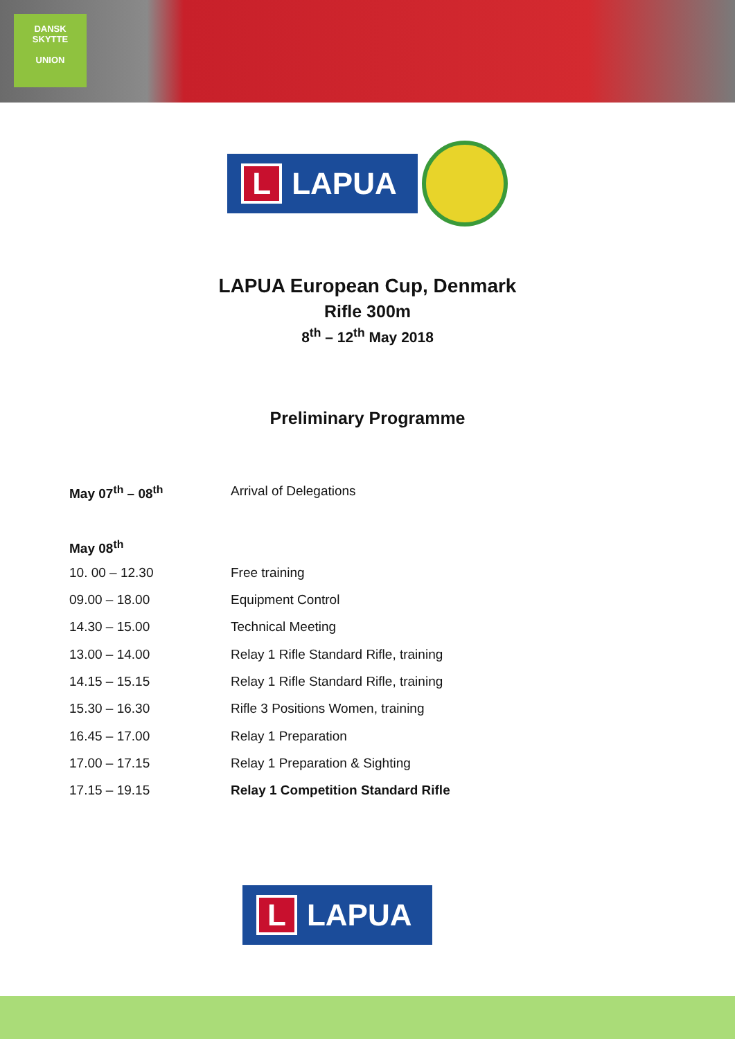DANSK
SKYTTE
UNION
L LAPUA
LAPUA European Cup, Denmark
Rifle 300m
8<sup>th</sup> – 12<sup>th</sup> May 2018
Preliminary Programme
| May 07<sup>th</sup> – 08<sup>th</sup> | Arrival of Delegations |
| May 08<sup>th</sup> | |
| 10. 00 – 12.30 | Free training |
| 09.00 – 18.00 | Equipment Control |
| 14.30 – 15.00 | Technical Meeting |
| 13.00 – 14.00 | Relay 1 Rifle Standard Rifle, training |
| 14.15 – 15.15 | Relay 1 Rifle Standard Rifle, training |
| 15.30 – 16.30 | Rifle 3 Positions Women, training |
| 16.45 – 17.00 | Relay 1 Preparation |
| 17.00 – 17.15 | Relay 1 Preparation & Sighting |
| 17.15 – 19.15 | Relay 1 Competition Standard Rifle |
L LAPUA